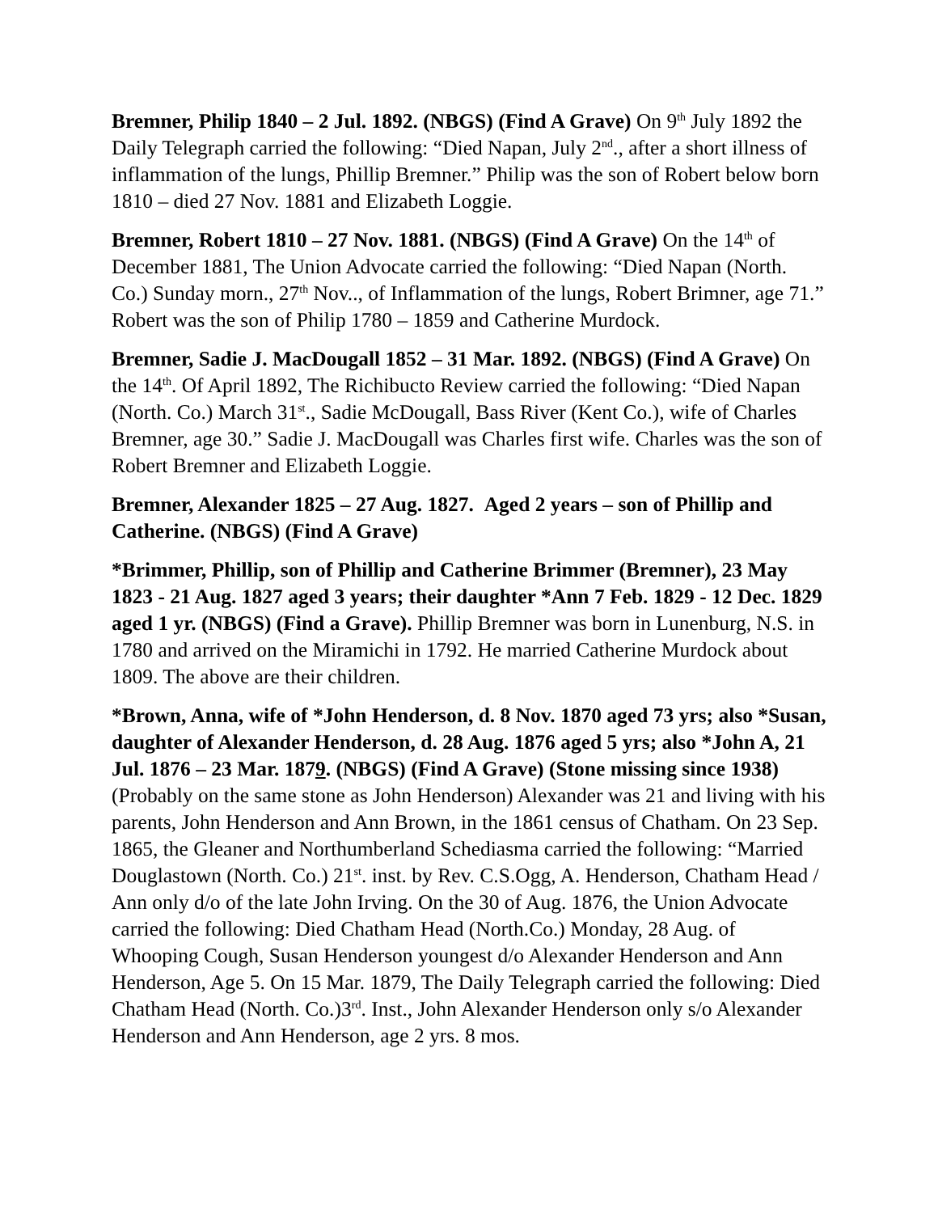Bremner, Philip 1840 – 2 Jul. 1892. (NBGS) (Find A Grave) On 9<sup>th</sup> July 1892 the Daily Telegraph carried the following: “Died Napan, July 2<sup>nd</sup>., after a short illness of inflammation of the lungs, Phillip Bremner.” Philip was the son of Robert below born 1810 – died 27 Nov. 1881 and Elizabeth Loggie.
Bremner, Robert 1810 – 27 Nov. 1881. (NBGS) (Find A Grave) On the 14<sup>th</sup> of December 1881, The Union Advocate carried the following: “Died Napan (North. Co.) Sunday morn., 27<sup>th</sup> Nov.., of Inflammation of the lungs, Robert Brimner, age 71.” Robert was the son of Philip 1780 – 1859 and Catherine Murdock.
Bremner, Sadie J. MacDougall 1852 – 31 Mar. 1892. (NBGS) (Find A Grave) On the 14<sup>th</sup>. Of April 1892, The Richibucto Review carried the following: “Died Napan (North. Co.) March 31<sup>st</sup>., Sadie McDougall, Bass River (Kent Co.), wife of Charles Bremner, age 30.” Sadie J. MacDougall was Charles first wife. Charles was the son of Robert Bremner and Elizabeth Loggie.
Bremner, Alexander 1825 – 27 Aug. 1827. Aged 2 years – son of Phillip and Catherine. (NBGS) (Find A Grave)
*Brimmer, Phillip, son of Phillip and Catherine Brimmer (Bremner), 23 May 1823 - 21 Aug. 1827 aged 3 years; their daughter *Ann 7 Feb. 1829 - 12 Dec. 1829 aged 1 yr. (NBGS) (Find a Grave). Phillip Bremner was born in Lunenburg, N.S. in 1780 and arrived on the Miramichi in 1792. He married Catherine Murdock about 1809. The above are their children.
*Brown, Anna, wife of *John Henderson, d. 8 Nov. 1870 aged 73 yrs; also *Susan, daughter of Alexander Henderson, d. 28 Aug. 1876 aged 5 yrs; also *John A, 21 Jul. 1876 – 23 Mar. 1879. (NBGS) (Find A Grave) (Stone missing since 1938) (Probably on the same stone as John Henderson) Alexander was 21 and living with his parents, John Henderson and Ann Brown, in the 1861 census of Chatham. On 23 Sep. 1865, the Gleaner and Northumberland Schediasma carried the following: “Married Douglastown (North. Co.) 21<sup>st</sup>. inst. by Rev. C.S.Ogg, A. Henderson, Chatham Head / Ann only d/o of the late John Irving. On the 30 of Aug. 1876, the Union Advocate carried the following: Died Chatham Head (North.Co.) Monday, 28 Aug. of Whooping Cough, Susan Henderson youngest d/o Alexander Henderson and Ann Henderson, Age 5. On 15 Mar. 1879, The Daily Telegraph carried the following: Died Chatham Head (North. Co.)3<sup>rd</sup>. Inst., John Alexander Henderson only s/o Alexander Henderson and Ann Henderson, age 2 yrs. 8 mos.